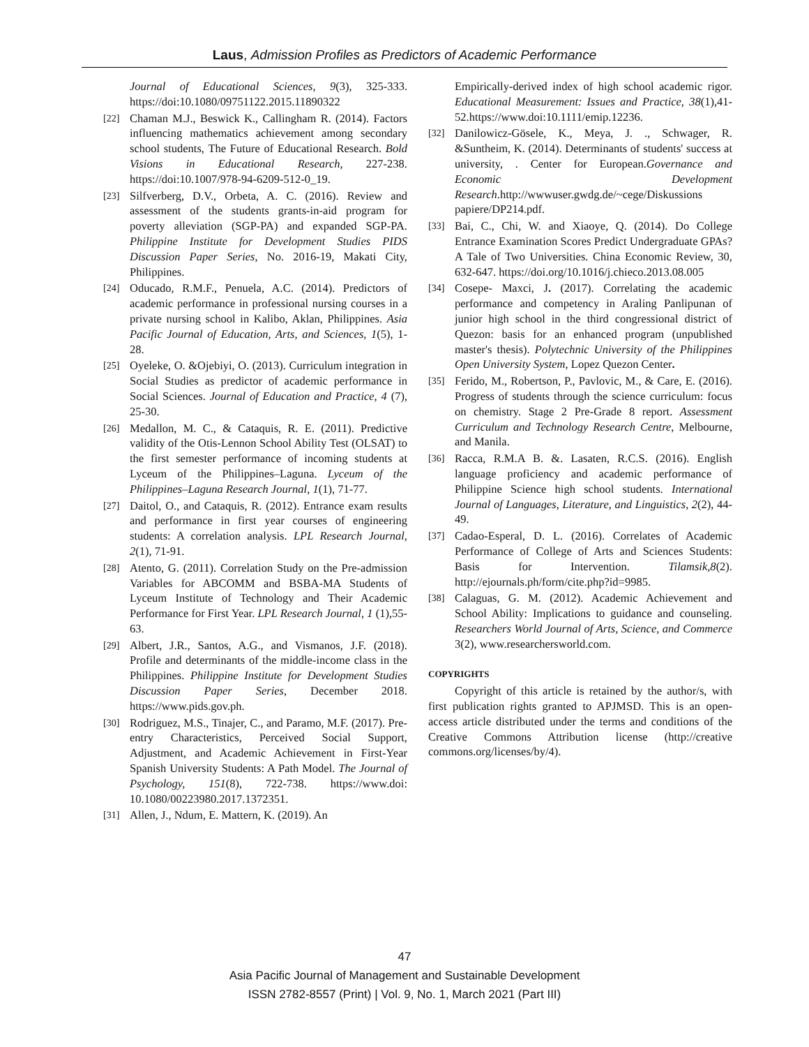Laus, Admission Profiles as Predictors of Academic Performance
Journal of Educational Sciences, 9(3), 325-333. https://doi:10.1080/09751122.2015.11890322
[22] Chaman M.J., Beswick K., Callingham R. (2014). Factors influencing mathematics achievement among secondary school students, The Future of Educational Research. Bold Visions in Educational Research, 227-238. https://doi:10.1007/978-94-6209-512-0_19.
[23] Silfverberg, D.V., Orbeta, A. C. (2016). Review and assessment of the students grants-in-aid program for poverty alleviation (SGP-PA) and expanded SGP-PA. Philippine Institute for Development Studies PIDS Discussion Paper Series, No. 2016-19, Makati City, Philippines.
[24] Oducado, R.M.F., Penuela, A.C. (2014). Predictors of academic performance in professional nursing courses in a private nursing school in Kalibo, Aklan, Philippines. Asia Pacific Journal of Education, Arts, and Sciences, 1(5), 1-28.
[25] Oyeleke, O. &Ojebiyi, O. (2013). Curriculum integration in Social Studies as predictor of academic performance in Social Sciences. Journal of Education and Practice, 4 (7), 25-30.
[26] Medallon, M. C., & Cataquis, R. E. (2011). Predictive validity of the Otis-Lennon School Ability Test (OLSAT) to the first semester performance of incoming students at Lyceum of the Philippines–Laguna. Lyceum of the Philippines–Laguna Research Journal, 1(1), 71-77.
[27] Daitol, O., and Cataquis, R. (2012). Entrance exam results and performance in first year courses of engineering students: A correlation analysis. LPL Research Journal, 2(1), 71-91.
[28] Atento, G. (2011). Correlation Study on the Pre-admission Variables for ABCOMM and BSBA-MA Students of Lyceum Institute of Technology and Their Academic Performance for First Year. LPL Research Journal, 1 (1),55-63.
[29] Albert, J.R., Santos, A.G., and Vismanos, J.F. (2018). Profile and determinants of the middle-income class in the Philippines. Philippine Institute for Development Studies Discussion Paper Series, December 2018. https://www.pids.gov.ph.
[30] Rodriguez, M.S., Tinajer, C., and Paramo, M.F. (2017). Pre-entry Characteristics, Perceived Social Support, Adjustment, and Academic Achievement in First-Year Spanish University Students: A Path Model. The Journal of Psychology, 151(8), 722-738. https://www.doi: 10.1080/00223980.2017.1372351.
[31] Allen, J., Ndum, E. Mattern, K. (2019). An
Empirically-derived index of high school academic rigor. Educational Measurement: Issues and Practice, 38(1),41-52.https://www.doi:10.1111/emip.12236.
[32] Danilowicz-Gösele, K., Meya, J. ., Schwager, R. &Suntheim, K. (2014). Determinants of students' success at university, . Center for European.Governance and Economic Development Research.http://wwwuser.gwdg.de/~cege/Diskussions papiere/DP214.pdf.
[33] Bai, C., Chi, W. and Xiaoye, Q. (2014). Do College Entrance Examination Scores Predict Undergraduate GPAs? A Tale of Two Universities. China Economic Review, 30, 632-647. https://doi.org/10.1016/j.chieco.2013.08.005
[34] Cosepe- Maxci, J. (2017). Correlating the academic performance and competency in Araling Panlipunan of junior high school in the third congressional district of Quezon: basis for an enhanced program (unpublished master's thesis). Polytechnic University of the Philippines Open University System, Lopez Quezon Center.
[35] Ferido, M., Robertson, P., Pavlovic, M., & Care, E. (2016). Progress of students through the science curriculum: focus on chemistry. Stage 2 Pre-Grade 8 report. Assessment Curriculum and Technology Research Centre, Melbourne, and Manila.
[36] Racca, R.M.A B. &. Lasaten, R.C.S. (2016). English language proficiency and academic performance of Philippine Science high school students. International Journal of Languages, Literature, and Linguistics, 2(2), 44-49.
[37] Cadao-Esperal, D. L. (2016). Correlates of Academic Performance of College of Arts and Sciences Students: Basis for Intervention. Tilamsik,8(2). http://ejournals.ph/form/cite.php?id=9985.
[38] Calaguas, G. M. (2012). Academic Achievement and School Ability: Implications to guidance and counseling. Researchers World Journal of Arts, Science, and Commerce 3(2), www.researchersworld.com.
COPYRIGHTS
Copyright of this article is retained by the author/s, with first publication rights granted to APJMSD. This is an open-access article distributed under the terms and conditions of the Creative Commons Attribution license (http://creative commons.org/licenses/by/4).
47
Asia Pacific Journal of Management and Sustainable Development
ISSN 2782-8557 (Print) | Vol. 9, No. 1, March 2021 (Part III)